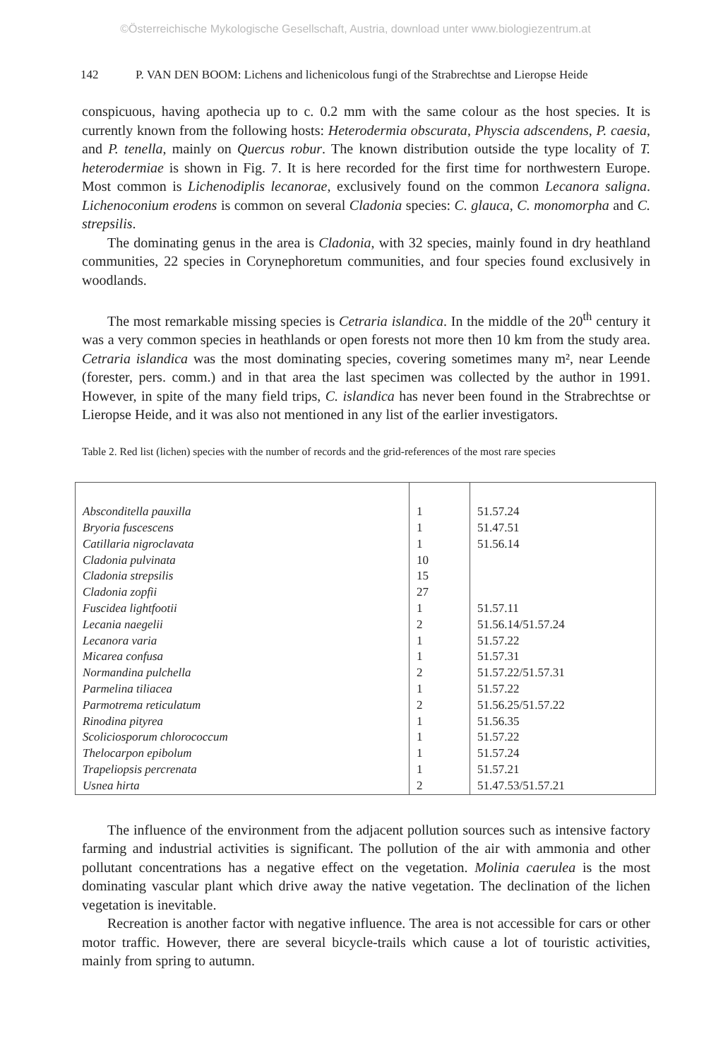©Österreichische Mykologische Gesellschaft, Austria, download unter www.biologiezentrum.at
142 P. VAN DEN BOOM: Lichens and lichenicolous fungi of the Strabrechtse and Lieropse Heide
conspicuous, having apothecia up to c. 0.2 mm with the same colour as the host species. It is currently known from the following hosts: Heterodermia obscurata, Physcia adscendens, P. caesia, and P. tenella, mainly on Quercus robur. The known distribution outside the type locality of T. heterodermiae is shown in Fig. 7. It is here recorded for the first time for northwestern Europe. Most common is Lichenodiplis lecanorae, exclusively found on the common Lecanora saligna. Lichenoconium erodens is common on several Cladonia species: C. glauca, C. monomorpha and C. strepsilis.
The dominating genus in the area is Cladonia, with 32 species, mainly found in dry heathland communities, 22 species in Corynephoretum communities, and four species found exclusively in woodlands.
The most remarkable missing species is Cetraria islandica. In the middle of the 20<sup>th</sup> century it was a very common species in heathlands or open forests not more then 10 km from the study area. Cetraria islandica was the most dominating species, covering sometimes many m², near Leende (forester, pers. comm.) and in that area the last specimen was collected by the author in 1991. However, in spite of the many field trips, C. islandica has never been found in the Strabrechtse or Lieropse Heide, and it was also not mentioned in any list of the earlier investigators.
Table 2. Red list (lichen) species with the number of records and the grid-references of the most rare species
| Absconditella pauxilla | 1 | 51.57.24 |
| Bryoria fuscescens | 1 | 51.47.51 |
| Catillaria nigroclavata | 1 | 51.56.14 |
| Cladonia pulvinata | 10 | |
| Cladonia strepsilis | 15 | |
| Cladonia zopfii | 27 | |
| Fuscidea lightfootii | 1 | 51.57.11 |
| Lecania naegelii | 2 | 51.56.14/51.57.24 |
| Lecanora varia | 1 | 51.57.22 |
| Micarea confusa | 1 | 51.57.31 |
| Normandina pulchella | 2 | 51.57.22/51.57.31 |
| Parmelina tiliacea | 1 | 51.57.22 |
| Parmotrema reticulatum | 2 | 51.56.25/51.57.22 |
| Rinodina pityrea | 1 | 51.56.35 |
| Scoliciosporum chlorococcum | 1 | 51.57.22 |
| Thelocarpon epibolum | 1 | 51.57.24 |
| Trapeliopsis percrenata | 1 | 51.57.21 |
| Usnea hirta | 2 | 51.47.53/51.57.21 |
The influence of the environment from the adjacent pollution sources such as intensive factory farming and industrial activities is significant. The pollution of the air with ammonia and other pollutant concentrations has a negative effect on the vegetation. Molinia caerulea is the most dominating vascular plant which drive away the native vegetation. The declination of the lichen vegetation is inevitable.
Recreation is another factor with negative influence. The area is not accessible for cars or other motor traffic. However, there are several bicycle-trails which cause a lot of touristic activities, mainly from spring to autumn.